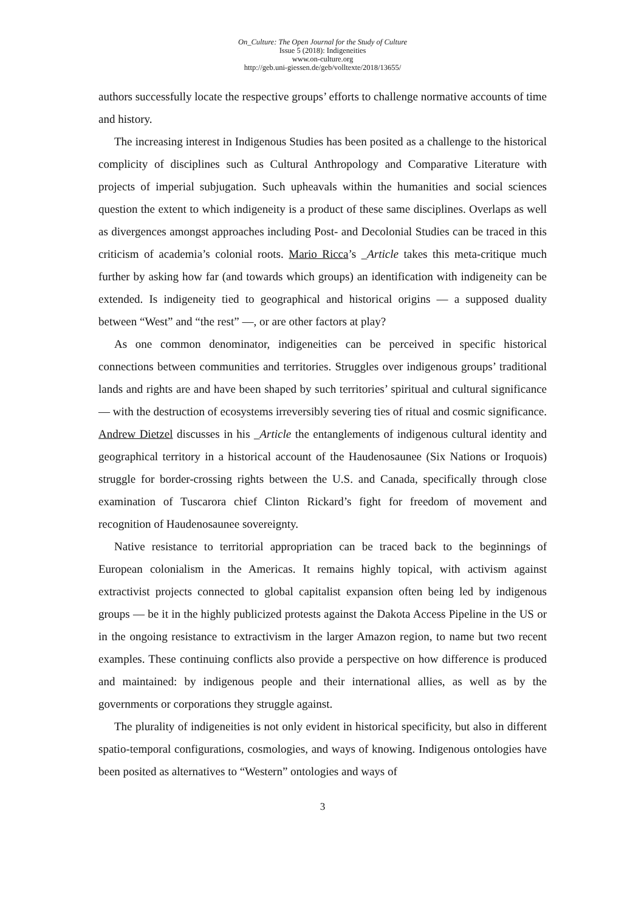On_Culture: The Open Journal for the Study of Culture
Issue 5 (2018): Indigeneities
www.on-culture.org
http://geb.uni-giessen.de/geb/volltexte/2018/13655/
authors successfully locate the respective groups’ efforts to challenge normative accounts of time and history.
The increasing interest in Indigenous Studies has been posited as a challenge to the historical complicity of disciplines such as Cultural Anthropology and Comparative Literature with projects of imperial subjugation. Such upheavals within the humanities and social sciences question the extent to which indigeneity is a product of these same disciplines. Overlaps as well as divergences amongst approaches including Post- and Decolonial Studies can be traced in this criticism of academia’s colonial roots. Mario Ricca’s _Article takes this meta-critique much further by asking how far (and towards which groups) an identification with indigeneity can be extended. Is indigeneity tied to geographical and historical origins — a supposed duality between “West” and “the rest” —, or are other factors at play?
As one common denominator, indigeneities can be perceived in specific historical connections between communities and territories. Struggles over indigenous groups’ traditional lands and rights are and have been shaped by such territories’ spiritual and cultural significance — with the destruction of ecosystems irreversibly severing ties of ritual and cosmic significance. Andrew Dietzel discusses in his _Article the entanglements of indigenous cultural identity and geographical territory in a historical account of the Haudenosaunee (Six Nations or Iroquois) struggle for border-crossing rights between the U.S. and Canada, specifically through close examination of Tuscarora chief Clinton Rickard’s fight for freedom of movement and recognition of Haudenosaunee sovereignty.
Native resistance to territorial appropriation can be traced back to the beginnings of European colonialism in the Americas. It remains highly topical, with activism against extractivist projects connected to global capitalist expansion often being led by indigenous groups — be it in the highly publicized protests against the Dakota Access Pipeline in the US or in the ongoing resistance to extractivism in the larger Amazon region, to name but two recent examples. These continuing conflicts also provide a perspective on how difference is produced and maintained: by indigenous people and their international allies, as well as by the governments or corporations they struggle against.
The plurality of indigeneities is not only evident in historical specificity, but also in different spatio-temporal configurations, cosmologies, and ways of knowing. Indigenous ontologies have been posited as alternatives to “Western” ontologies and ways of
3